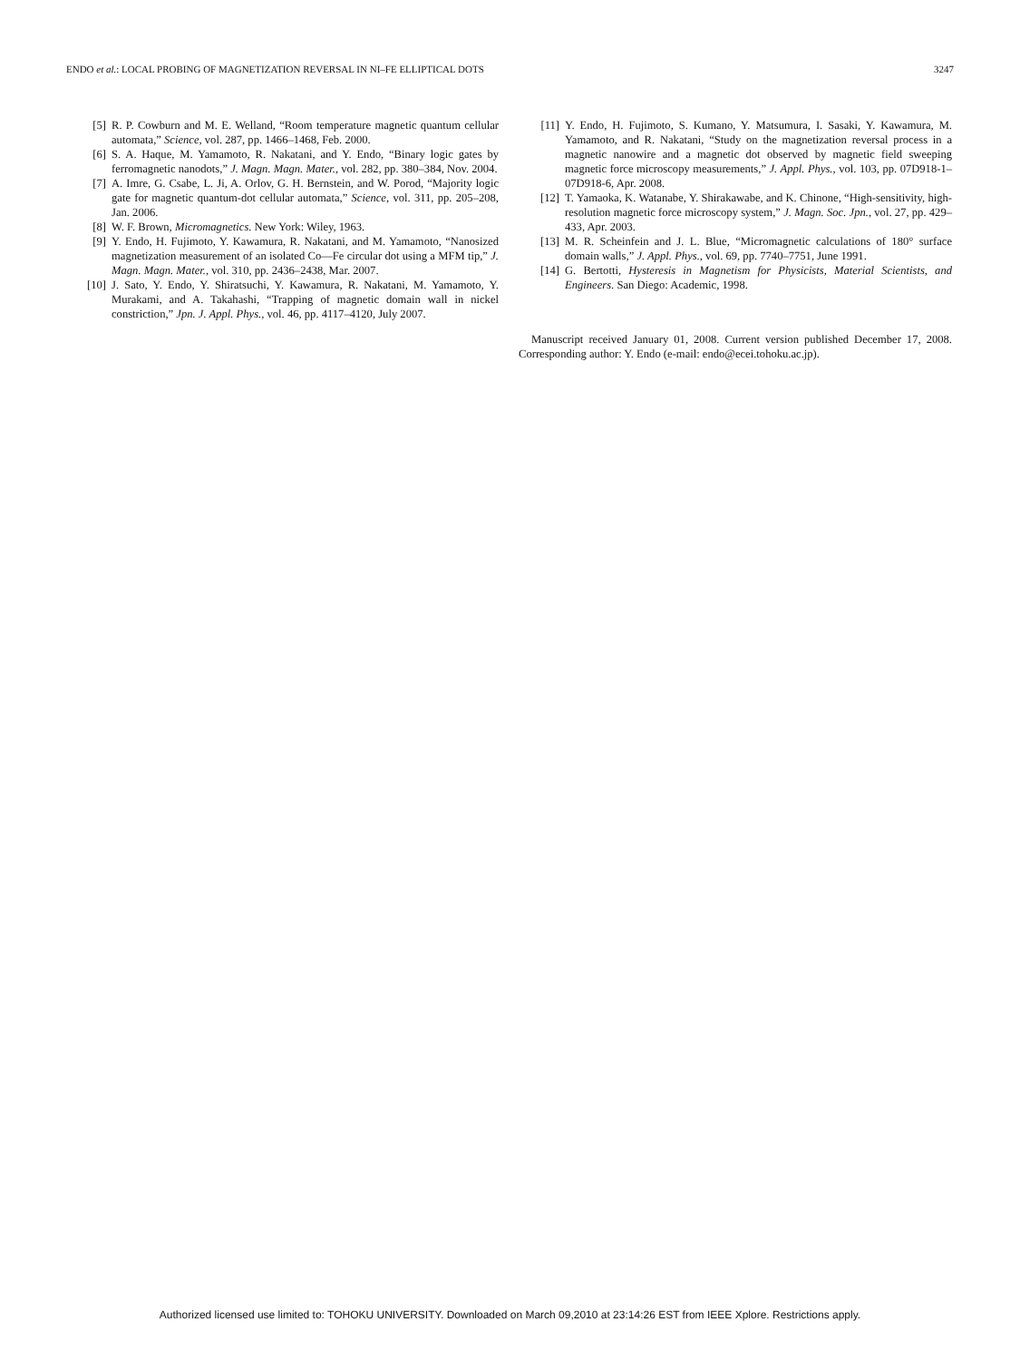ENDO et al.: LOCAL PROBING OF MAGNETIZATION REVERSAL IN NI–FE ELLIPTICAL DOTS 3247
[5] R. P. Cowburn and M. E. Welland, “Room temperature magnetic quantum cellular automata,” Science, vol. 287, pp. 1466–1468, Feb. 2000.
[6] S. A. Haque, M. Yamamoto, R. Nakatani, and Y. Endo, “Binary logic gates by ferromagnetic nanodots,” J. Magn. Magn. Mater., vol. 282, pp. 380–384, Nov. 2004.
[7] A. Imre, G. Csabe, L. Ji, A. Orlov, G. H. Bernstein, and W. Porod, “Majority logic gate for magnetic quantum-dot cellular automata,” Science, vol. 311, pp. 205–208, Jan. 2006.
[8] W. F. Brown, Micromagnetics. New York: Wiley, 1963.
[9] Y. Endo, H. Fujimoto, Y. Kawamura, R. Nakatani, and M. Yamamoto, “Nanosized magnetization measurement of an isolated Co—Fe circular dot using a MFM tip,” J. Magn. Magn. Mater., vol. 310, pp. 2436–2438, Mar. 2007.
[10] J. Sato, Y. Endo, Y. Shiratsuchi, Y. Kawamura, R. Nakatani, M. Yamamoto, Y. Murakami, and A. Takahashi, “Trapping of magnetic domain wall in nickel constriction,” Jpn. J. Appl. Phys., vol. 46, pp. 4117–4120, July 2007.
[11] Y. Endo, H. Fujimoto, S. Kumano, Y. Matsumura, I. Sasaki, Y. Kawamura, M. Yamamoto, and R. Nakatani, “Study on the magnetization reversal process in a magnetic nanowire and a magnetic dot observed by magnetic field sweeping magnetic force microscopy measurements,” J. Appl. Phys., vol. 103, pp. 07D918-1–07D918-6, Apr. 2008.
[12] T. Yamaoka, K. Watanabe, Y. Shirakawabe, and K. Chinone, “High-sensitivity, high-resolution magnetic force microscopy system,” J. Magn. Soc. Jpn., vol. 27, pp. 429–433, Apr. 2003.
[13] M. R. Scheinfein and J. L. Blue, “Micromagnetic calculations of 180° surface domain walls,” J. Appl. Phys., vol. 69, pp. 7740–7751, June 1991.
[14] G. Bertotti, Hysteresis in Magnetism for Physicists, Material Scientists, and Engineers. San Diego: Academic, 1998.
Manuscript received January 01, 2008. Current version published December 17, 2008. Corresponding author: Y. Endo (e-mail: endo@ecei.tohoku.ac.jp).
Authorized licensed use limited to: TOHOKU UNIVERSITY. Downloaded on March 09,2010 at 23:14:26 EST from IEEE Xplore. Restrictions apply.